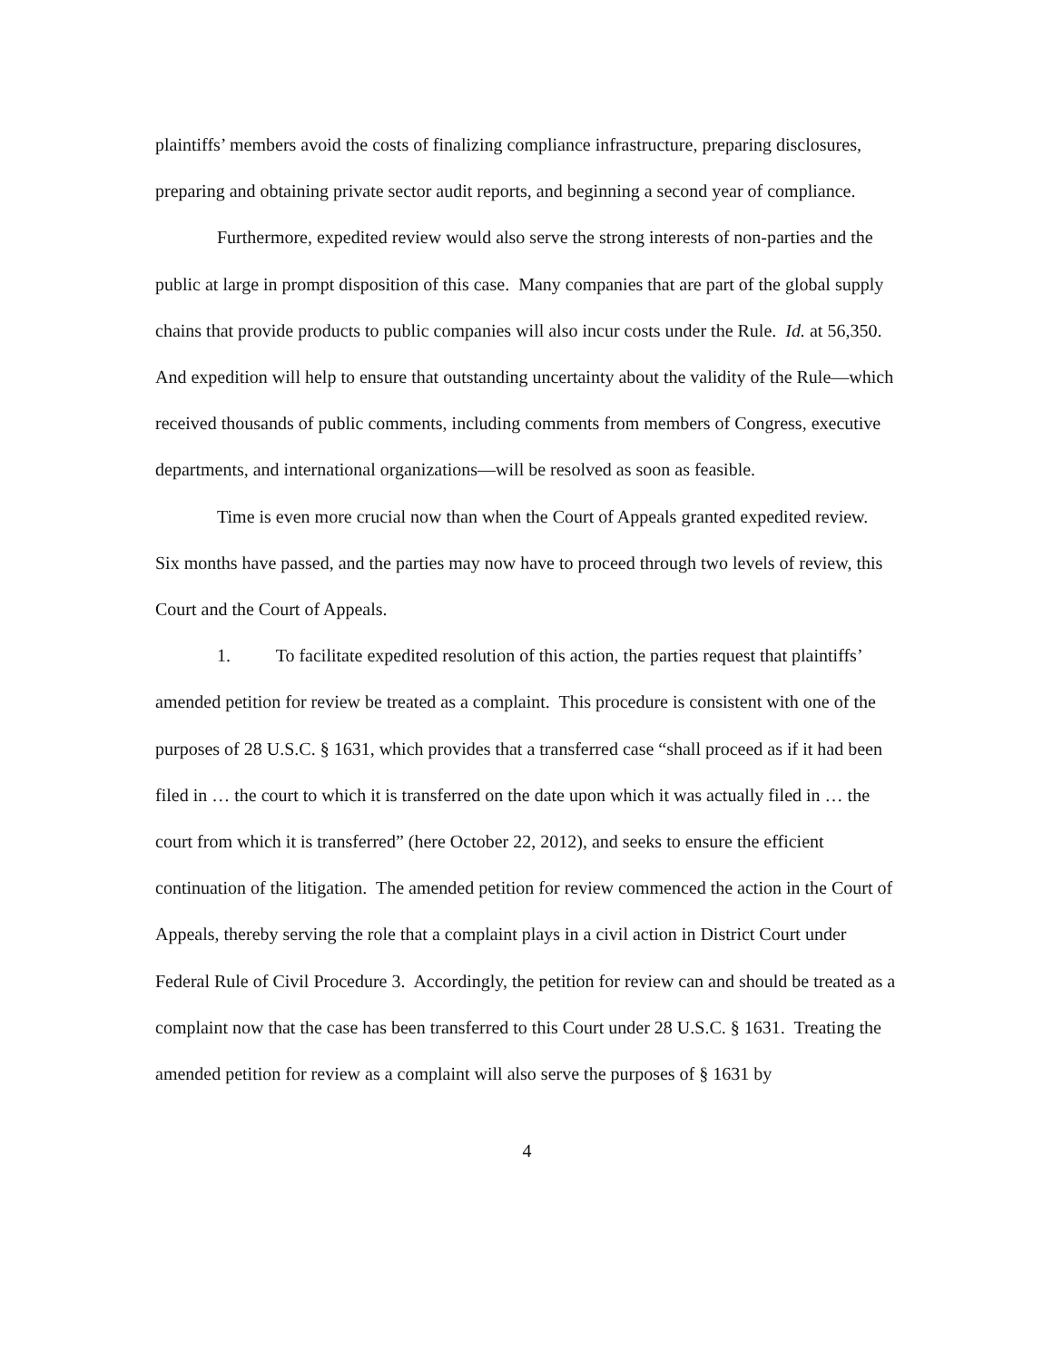plaintiffs’ members avoid the costs of finalizing compliance infrastructure, preparing disclosures, preparing and obtaining private sector audit reports, and beginning a second year of compliance.
Furthermore, expedited review would also serve the strong interests of non-parties and the public at large in prompt disposition of this case. Many companies that are part of the global supply chains that provide products to public companies will also incur costs under the Rule. Id. at 56,350. And expedition will help to ensure that outstanding uncertainty about the validity of the Rule—which received thousands of public comments, including comments from members of Congress, executive departments, and international organizations—will be resolved as soon as feasible.
Time is even more crucial now than when the Court of Appeals granted expedited review. Six months have passed, and the parties may now have to proceed through two levels of review, this Court and the Court of Appeals.
1. To facilitate expedited resolution of this action, the parties request that plaintiffs’ amended petition for review be treated as a complaint. This procedure is consistent with one of the purposes of 28 U.S.C. § 1631, which provides that a transferred case “shall proceed as if it had been filed in … the court to which it is transferred on the date upon which it was actually filed in … the court from which it is transferred” (here October 22, 2012), and seeks to ensure the efficient continuation of the litigation. The amended petition for review commenced the action in the Court of Appeals, thereby serving the role that a complaint plays in a civil action in District Court under Federal Rule of Civil Procedure 3. Accordingly, the petition for review can and should be treated as a complaint now that the case has been transferred to this Court under 28 U.S.C. § 1631. Treating the amended petition for review as a complaint will also serve the purposes of § 1631 by
4